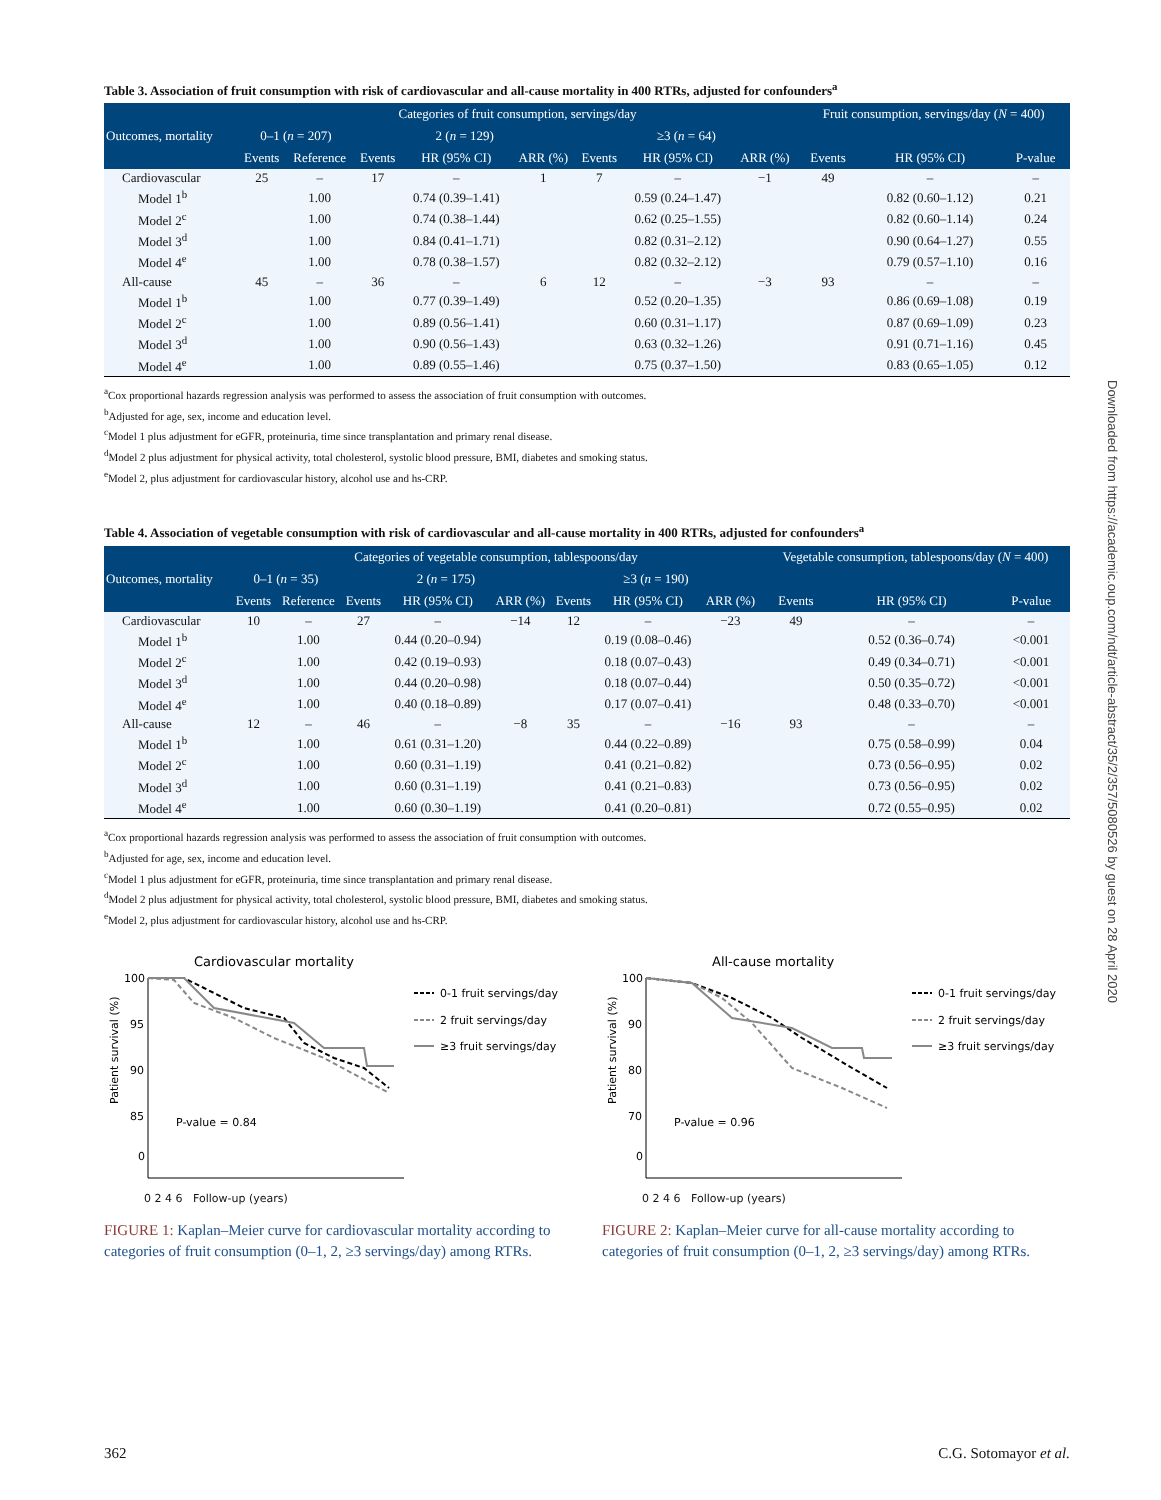Table 3. Association of fruit consumption with risk of cardiovascular and all-cause mortality in 400 RTRs, adjusted for confounders<sup>a</sup>
| Outcomes, mortality | Categories of fruit consumption, servings/day | | | | | | | | Fruit consumption, servings/day ( N = 400) | | |
| --- | --- | --- | --- | --- | --- | --- | --- | --- | --- | --- | --- |
| | 0–1 ( n = 207) | | 2 ( n = 129) | | | ≥3 ( n = 64) | | | | | |
| | Events | Reference | Events | HR (95% CI) | ARR (%) | Events | HR (95% CI) | ARR (%) | Events | HR (95% CI) | P-value |
| Cardiovascular | 25 | – | 17 | – | 1 | 7 | – | −1 | 49 | – | – |
| Model 1<sup>b</sup> | | 1.00 | | 0.74 (0.39–1.41) | | | 0.59 (0.24–1.47) | | | 0.82 (0.60–1.12) | 0.21 |
| Model 2<sup>c</sup> | | 1.00 | | 0.74 (0.38–1.44) | | | 0.62 (0.25–1.55) | | | 0.82 (0.60–1.14) | 0.24 |
| Model 3<sup>d</sup> | | 1.00 | | 0.84 (0.41–1.71) | | | 0.82 (0.31–2.12) | | | 0.90 (0.64–1.27) | 0.55 |
| Model 4<sup>e</sup> | | 1.00 | | 0.78 (0.38–1.57) | | | 0.82 (0.32–2.12) | | | 0.79 (0.57–1.10) | 0.16 |
| All-cause | 45 | – | 36 | – | 6 | 12 | – | −3 | 93 | – | – |
| Model 1<sup>b</sup> | | 1.00 | | 0.77 (0.39–1.49) | | | 0.52 (0.20–1.35) | | | 0.86 (0.69–1.08) | 0.19 |
| Model 2<sup>c</sup> | | 1.00 | | 0.89 (0.56–1.41) | | | 0.60 (0.31–1.17) | | | 0.87 (0.69–1.09) | 0.23 |
| Model 3<sup>d</sup> | | 1.00 | | 0.90 (0.56–1.43) | | | 0.63 (0.32–1.26) | | | 0.91 (0.71–1.16) | 0.45 |
| Model 4<sup>e</sup> | | 1.00 | | 0.89 (0.55–1.46) | | | 0.75 (0.37–1.50) | | | 0.83 (0.65–1.05) | 0.12 |
<sup>a</sup> Cox proportional hazards regression analysis was performed to assess the association of fruit consumption with outcomes.
<sup>b</sup> Adjusted for age, sex, income and education level.
<sup>c</sup> Model 1 plus adjustment for eGFR, proteinuria, time since transplantation and primary renal disease.
<sup>d</sup> Model 2 plus adjustment for physical activity, total cholesterol, systolic blood pressure, BMI, diabetes and smoking status.
<sup>e</sup> Model 2, plus adjustment for cardiovascular history, alcohol use and hs-CRP.
Table 4. Association of vegetable consumption with risk of cardiovascular and all-cause mortality in 400 RTRs, adjusted for confounders<sup>a</sup>
| Outcomes, mortality | Categories of vegetable consumption, tablespoons/day | | | | | | | | Vegetable consumption, tablespoons/day ( N = 400) | | |
| --- | --- | --- | --- | --- | --- | --- | --- | --- | --- | --- | --- |
| | 0–1 ( n = 35) | | 2 ( n = 175) | | | ≥3 ( n = 190) | | | | | |
| | Events | Reference | Events | HR (95% CI) | ARR (%) | Events | HR (95% CI) | ARR (%) | Events | HR (95% CI) | P-value |
| Cardiovascular | 10 | – | 27 | – | −14 | 12 | – | −23 | 49 | – | – |
| Model 1<sup>b</sup> | | 1.00 | | 0.44 (0.20–0.94) | | | 0.19 (0.08–0.46) | | | 0.52 (0.36–0.74) | <0.001 |
| Model 2<sup>c</sup> | | 1.00 | | 0.42 (0.19–0.93) | | | 0.18 (0.07–0.43) | | | 0.49 (0.34–0.71) | <0.001 |
| Model 3<sup>d</sup> | | 1.00 | | 0.44 (0.20–0.98) | | | 0.18 (0.07–0.44) | | | 0.50 (0.35–0.72) | <0.001 |
| Model 4<sup>e</sup> | | 1.00 | | 0.40 (0.18–0.89) | | | 0.17 (0.07–0.41) | | | 0.48 (0.33–0.70) | <0.001 |
| All-cause | 12 | – | 46 | – | −8 | 35 | – | −16 | 93 | – | – |
| Model 1<sup>b</sup> | | 1.00 | | 0.61 (0.31–1.20) | | | 0.44 (0.22–0.89) | | | 0.75 (0.58–0.99) | 0.04 |
| Model 2<sup>c</sup> | | 1.00 | | 0.60 (0.31–1.19) | | | 0.41 (0.21–0.82) | | | 0.73 (0.56–0.95) | 0.02 |
| Model 3<sup>d</sup> | | 1.00 | | 0.60 (0.31–1.19) | | | 0.41 (0.21–0.83) | | | 0.73 (0.56–0.95) | 0.02 |
| Model 4<sup>e</sup> | | 1.00 | | 0.60 (0.30–1.19) | | | 0.41 (0.20–0.81) | | | 0.72 (0.55–0.95) | 0.02 |
<sup>a</sup> Cox proportional hazards regression analysis was performed to assess the association of fruit consumption with outcomes.
<sup>b</sup> Adjusted for age, sex, income and education level.
<sup>c</sup> Model 1 plus adjustment for eGFR, proteinuria, time since transplantation and primary renal disease.
<sup>d</sup> Model 2 plus adjustment for physical activity, total cholesterol, systolic blood pressure, BMI, diabetes and smoking status.
<sup>e</sup> Model 2, plus adjustment for cardiovascular history, alcohol use and hs-CRP.
Cardiovascular mortality
100
95
90
85
0
P-value = 0.84
0-1 fruit servings/day
2 fruit servings/day
≥3 fruit servings/day
Patient survival (%)
0 2 4 6 Follow-up (years)
FIGURE 1: Kaplan–Meier curve for cardiovascular mortality according to categories of fruit consumption (0–1, 2, ≥3 servings/day) among RTRs.
All-cause mortality
100
90
80
70
0
P-value = 0.96
0-1 fruit servings/day
2 fruit servings/day
≥3 fruit servings/day
Patient survival (%)
0 2 4 6 Follow-up (years)
FIGURE 2: Kaplan–Meier curve for all-cause mortality according to categories of fruit consumption (0–1, 2, ≥3 servings/day) among RTRs.
Downloaded from https://academic.oup.com/ndt/article-abstract/35/2/357/5080526 by guest on 28 April 2020
362 C.G. Sotomayor et al.